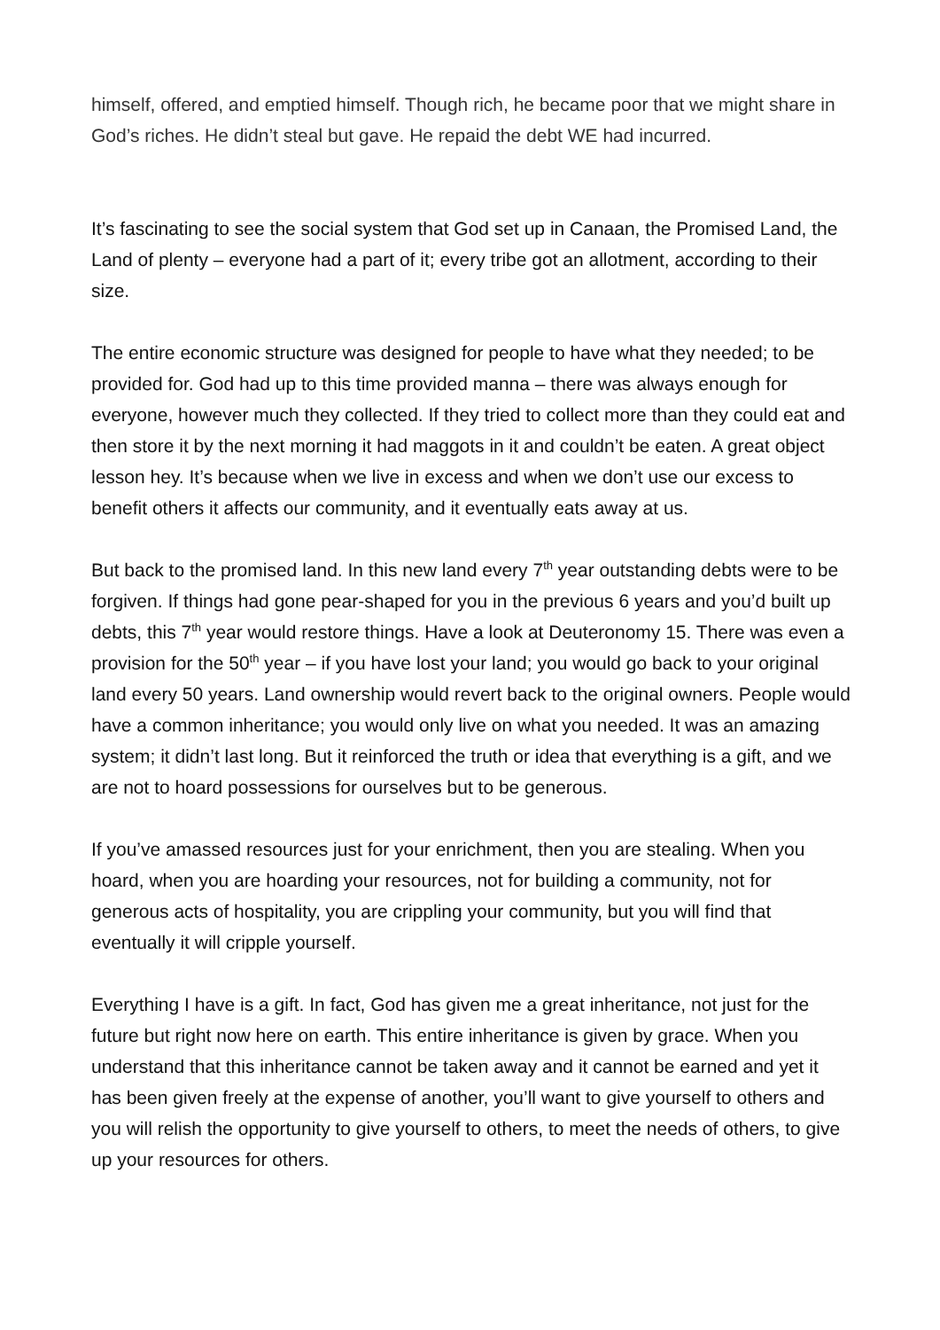himself, offered, and emptied himself. Though rich, he became poor that we might share in God’s riches. He didn’t steal but gave. He repaid the debt WE had incurred.
It’s fascinating to see the social system that God set up in Canaan, the Promised Land, the Land of plenty – everyone had a part of it; every tribe got an allotment, according to their size.
The entire economic structure was designed for people to have what they needed; to be provided for. God had up to this time provided manna – there was always enough for everyone, however much they collected. If they tried to collect more than they could eat and then store it by the next morning it had maggots in it and couldn’t be eaten. A great object lesson hey. It’s because when we live in excess and when we don’t use our excess to benefit others it affects our community, and it eventually eats away at us.
But back to the promised land. In this new land every 7<sup>th</sup> year outstanding debts were to be forgiven. If things had gone pear-shaped for you in the previous 6 years and you’d built up debts, this 7<sup>th</sup> year would restore things. Have a look at Deuteronomy 15. There was even a provision for the 50<sup>th</sup> year – if you have lost your land; you would go back to your original land every 50 years. Land ownership would revert back to the original owners. People would have a common inheritance; you would only live on what you needed. It was an amazing system; it didn’t last long. But it reinforced the truth or idea that everything is a gift, and we are not to hoard possessions for ourselves but to be generous.
If you’ve amassed resources just for your enrichment, then you are stealing. When you hoard, when you are hoarding your resources, not for building a community, not for generous acts of hospitality, you are crippling your community, but you will find that eventually it will cripple yourself.
Everything I have is a gift. In fact, God has given me a great inheritance, not just for the future but right now here on earth. This entire inheritance is given by grace. When you understand that this inheritance cannot be taken away and it cannot be earned and yet it has been given freely at the expense of another, you’ll want to give yourself to others and you will relish the opportunity to give yourself to others, to meet the needs of others, to give up your resources for others.